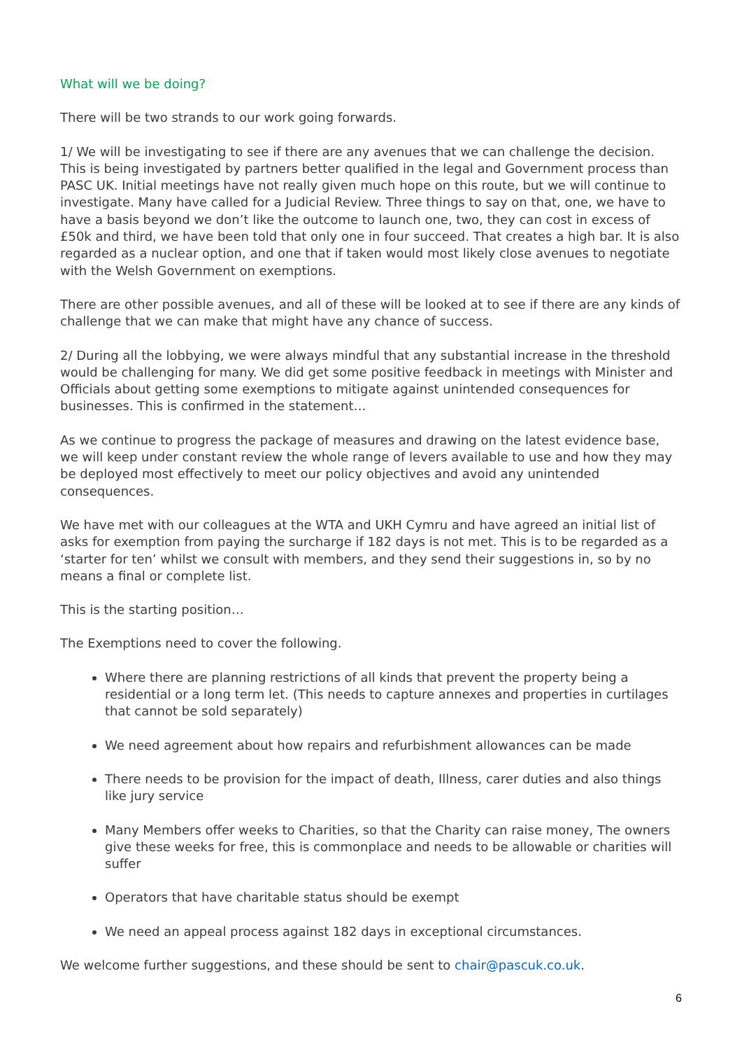What will we be doing?
There will be two strands to our work going forwards.
1/ We will be investigating to see if there are any avenues that we can challenge the decision. This is being investigated by partners better qualified in the legal and Government process than PASC UK. Initial meetings have not really given much hope on this route, but we will continue to investigate. Many have called for a Judicial Review. Three things to say on that, one, we have to have a basis beyond we don’t like the outcome to launch one, two, they can cost in excess of £50k and third, we have been told that only one in four succeed. That creates a high bar. It is also regarded as a nuclear option, and one that if taken would most likely close avenues to negotiate with the Welsh Government on exemptions.
There are other possible avenues, and all of these will be looked at to see if there are any kinds of challenge that we can make that might have any chance of success.
2/ During all the lobbying, we were always mindful that any substantial increase in the threshold would be challenging for many. We did get some positive feedback in meetings with Minister and Officials about getting some exemptions to mitigate against unintended consequences for businesses. This is confirmed in the statement…
As we continue to progress the package of measures and drawing on the latest evidence base, we will keep under constant review the whole range of levers available to use and how they may be deployed most effectively to meet our policy objectives and avoid any unintended consequences.
We have met with our colleagues at the WTA and UKH Cymru and have agreed an initial list of asks for exemption from paying the surcharge if 182 days is not met. This is to be regarded as a ‘starter for ten’ whilst we consult with members, and they send their suggestions in, so by no means a final or complete list.
This is the starting position…
The Exemptions need to cover the following.
Where there are planning restrictions of all kinds that prevent the property being a residential or a long term let. (This needs to capture annexes and properties in curtilages that cannot be sold separately)
We need agreement about how repairs and refurbishment allowances can be made
There needs to be provision for the impact of death, Illness, carer duties and also things like jury service
Many Members offer weeks to Charities, so that the Charity can raise money, The owners give these weeks for free, this is commonplace and needs to be allowable or charities will suffer
Operators that have charitable status should be exempt
We need an appeal process against 182 days in exceptional circumstances.
We welcome further suggestions, and these should be sent to chair@pascuk.co.uk.
6